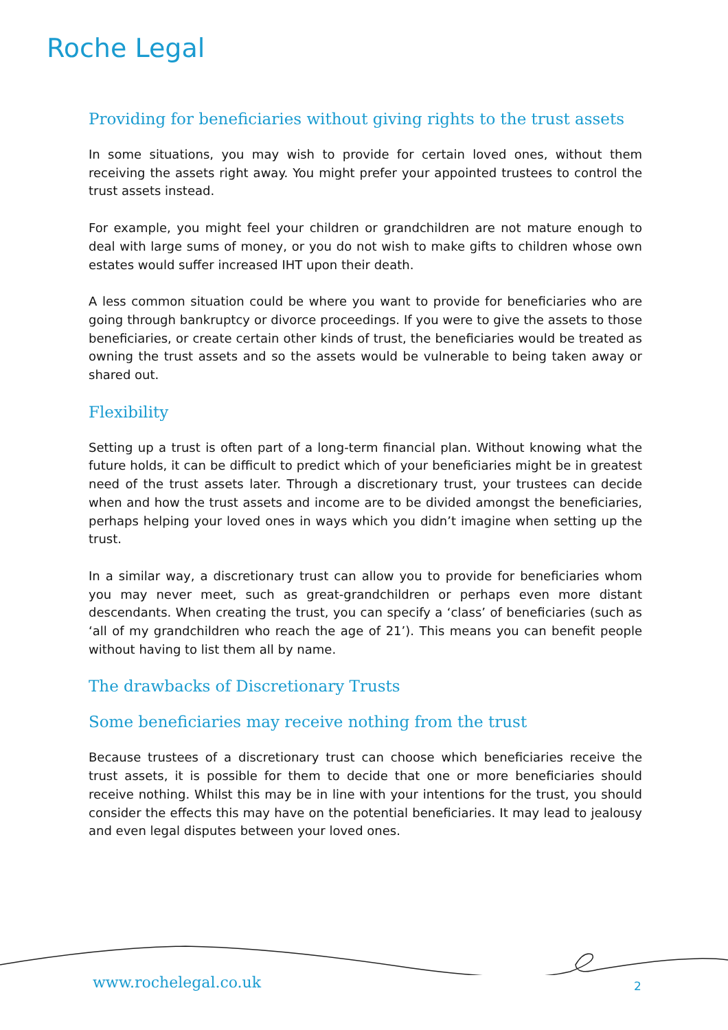Roche Legal
Providing for beneficiaries without giving rights to the trust assets
In some situations, you may wish to provide for certain loved ones, without them receiving the assets right away. You might prefer your appointed trustees to control the trust assets instead.
For example, you might feel your children or grandchildren are not mature enough to deal with large sums of money, or you do not wish to make gifts to children whose own estates would suffer increased IHT upon their death.
A less common situation could be where you want to provide for beneficiaries who are going through bankruptcy or divorce proceedings. If you were to give the assets to those beneficiaries, or create certain other kinds of trust, the beneficiaries would be treated as owning the trust assets and so the assets would be vulnerable to being taken away or shared out.
Flexibility
Setting up a trust is often part of a long-term financial plan. Without knowing what the future holds, it can be difficult to predict which of your beneficiaries might be in greatest need of the trust assets later. Through a discretionary trust, your trustees can decide when and how the trust assets and income are to be divided amongst the beneficiaries, perhaps helping your loved ones in ways which you didn’t imagine when setting up the trust.
In a similar way, a discretionary trust can allow you to provide for beneficiaries whom you may never meet, such as great-grandchildren or perhaps even more distant descendants. When creating the trust, you can specify a ‘class’ of beneficiaries (such as ‘all of my grandchildren who reach the age of 21’). This means you can benefit people without having to list them all by name.
The drawbacks of Discretionary Trusts
Some beneficiaries may receive nothing from the trust
Because trustees of a discretionary trust can choose which beneficiaries receive the trust assets, it is possible for them to decide that one or more beneficiaries should receive nothing. Whilst this may be in line with your intentions for the trust, you should consider the effects this may have on the potential beneficiaries. It may lead to jealousy and even legal disputes between your loved ones.
www.rochelegal.co.uk 2